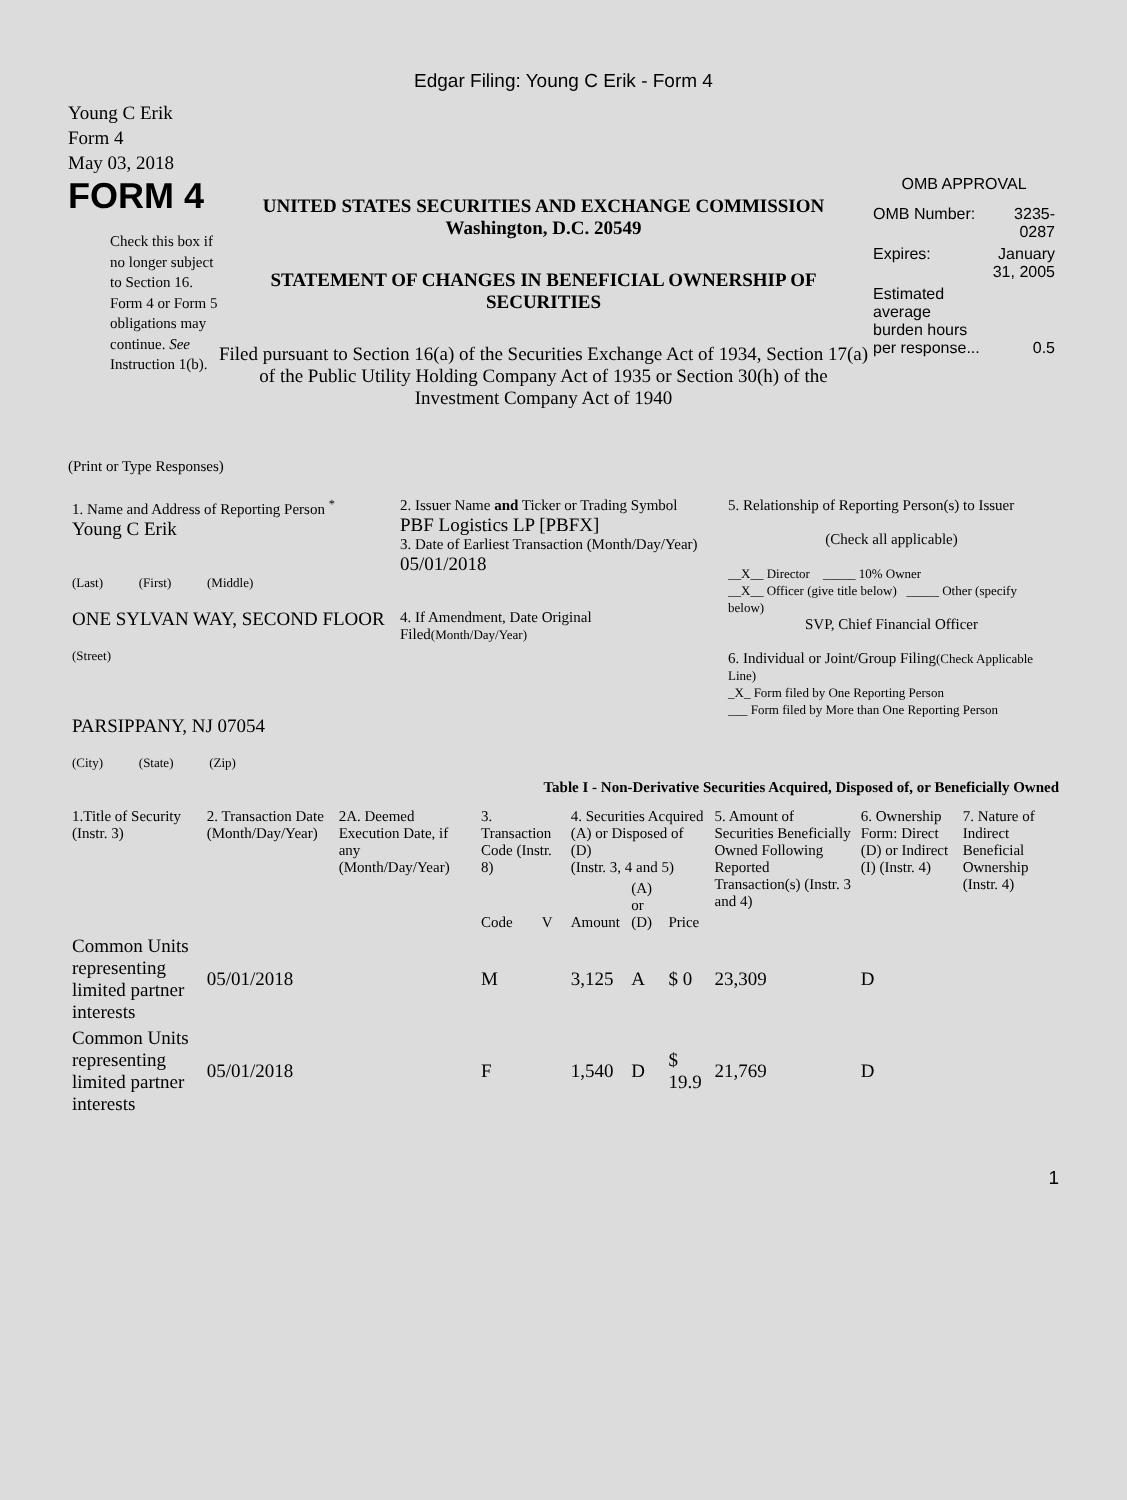Edgar Filing: Young C Erik - Form 4
Young C Erik
Form 4
May 03, 2018
FORM 4
Check this box if no longer subject to Section 16. Form 4 or Form 5 obligations may continue. See Instruction 1(b).
UNITED STATES SECURITIES AND EXCHANGE COMMISSION
Washington, D.C. 20549
STATEMENT OF CHANGES IN BENEFICIAL OWNERSHIP OF SECURITIES
Filed pursuant to Section 16(a) of the Securities Exchange Act of 1934, Section 17(a) of the Public Utility Holding Company Act of 1935 or Section 30(h) of the Investment Company Act of 1940
OMB APPROVAL
| OMB Number: | 3235-0287 |
| Expires: | January 31, 2005 |
| Estimated average burden hours per response... | 0.5 |
(Print or Type Responses)
| 1. Name and Address of Reporting Person <sup>*</sup> Young C Erik (Last) (First) (Middle) ONE SYLVAN WAY, SECOND FLOOR (Street) PARSIPPANY, NJ 07054 (City) (State) (Zip) | 2. Issuer Name and Ticker or Trading Symbol PBF Logistics LP [PBFX] 3. Date of Earliest Transaction (Month/Day/Year) 05/01/2018 4. If Amendment, Date Original Filed (Month/Day/Year) | 5. Relationship of Reporting Person(s) to Issuer (Check all applicable) __X__ Director _____ 10% Owner __X__ Officer (give title below) _____ Other (specify below) SVP, Chief Financial Officer 6. Individual or Joint/Group Filing (Check Applicable Line) _X_ Form filed by One Reporting Person ___ Form filed by More than One Reporting Person |
Table I - Non-Derivative Securities Acquired, Disposed of, or Beneficially Owned
| 1.Title of Security (Instr. 3) | 2. Transaction Date (Month/Day/Year) | 2A. Deemed Execution Date, if any (Month/Day/Year) | 3. Transaction Code (Instr. 8) | | 4. Securities Acquired (A) or Disposed of (D) (Instr. 3, 4 and 5) | | | 5. Amount of Securities Beneficially Owned Following Reported Transaction(s) (Instr. 3 and 4) | 6. Ownership Form: Direct (D) or Indirect (I) (Instr. 4) | 7. Nature of Indirect Beneficial Ownership (Instr. 4) |
| --- | --- | --- | --- | --- | --- | --- | --- | --- | --- | --- |
| | | | Code | V | Amount | (A) or (D) | Price | | | |
| Common Units representing limited partner interests | 05/01/2018 | | M | | 3,125 | A | $ 0 | 23,309 | D | |
| Common Units representing limited partner interests | 05/01/2018 | | F | | 1,540 | D | $ 19.9 | 21,769 | D | |
1